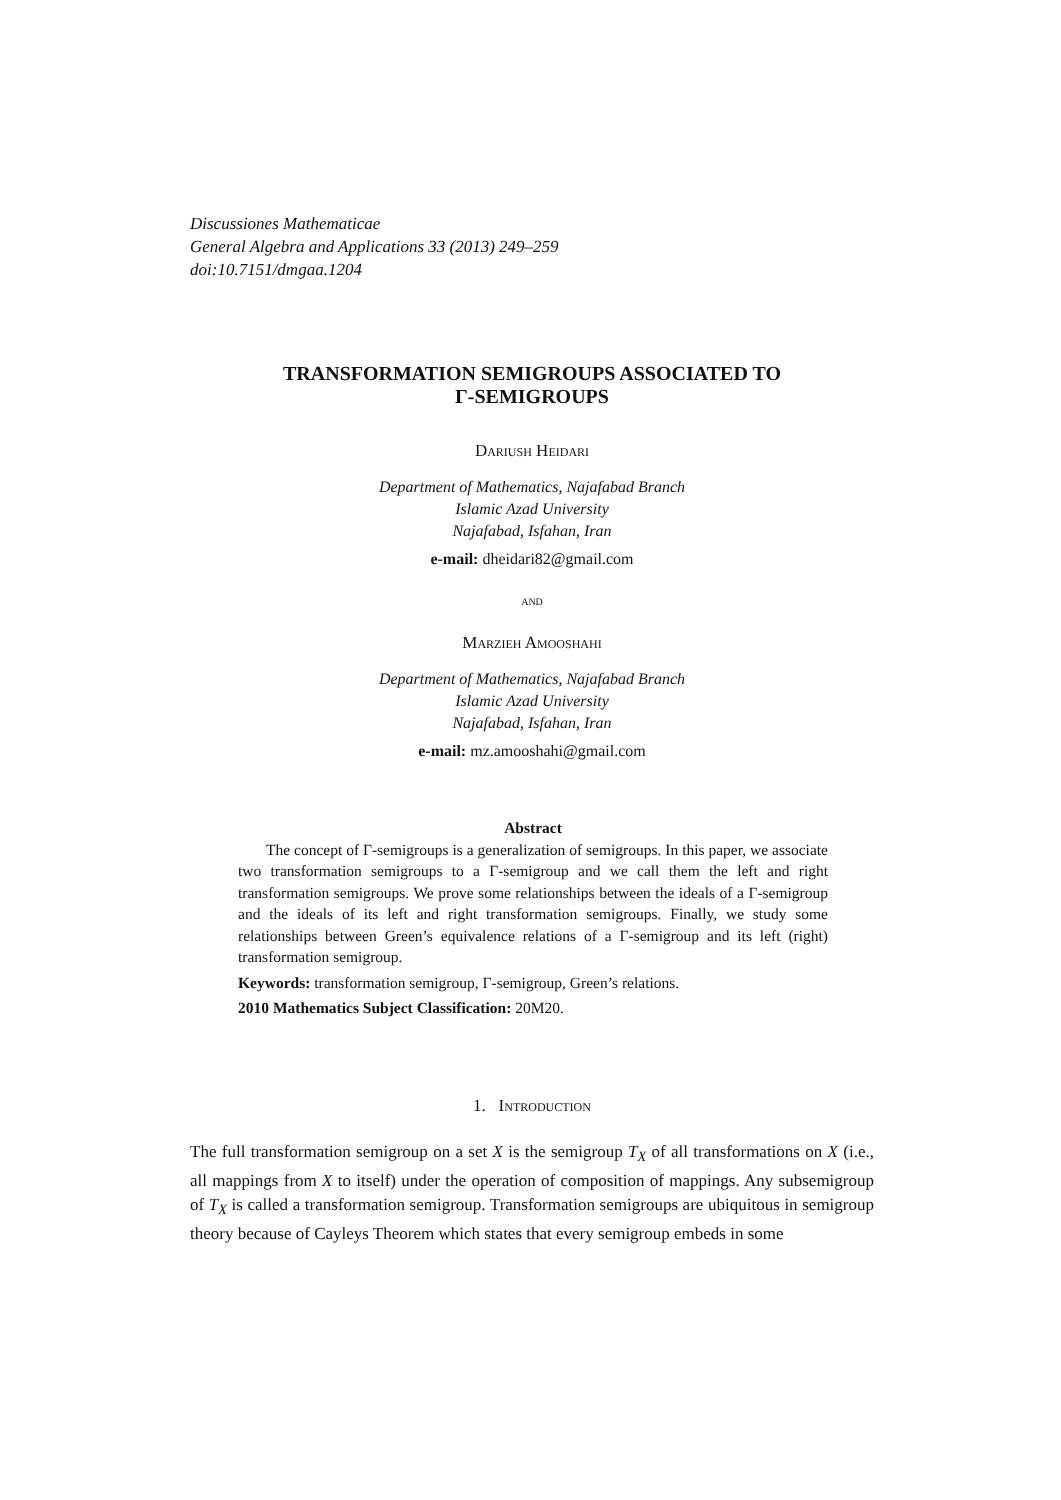Discussiones Mathematicae
General Algebra and Applications 33 (2013) 249–259
doi:10.7151/dmgaa.1204
TRANSFORMATION SEMIGROUPS ASSOCIATED TO
Γ-SEMIGROUPS
Dariush Heidari
Department of Mathematics, Najafabad Branch
Islamic Azad University
Najafabad, Isfahan, Iran
e-mail: dheidari82@gmail.com
and
Marzieh Amooshahi
Department of Mathematics, Najafabad Branch
Islamic Azad University
Najafabad, Isfahan, Iran
e-mail: mz.amooshahi@gmail.com
Abstract
The concept of Γ-semigroups is a generalization of semigroups. In this paper, we associate two transformation semigroups to a Γ-semigroup and we call them the left and right transformation semigroups. We prove some relationships between the ideals of a Γ-semigroup and the ideals of its left and right transformation semigroups. Finally, we study some relationships between Green’s equivalence relations of a Γ-semigroup and its left (right) transformation semigroup.
Keywords: transformation semigroup, Γ-semigroup, Green’s relations.
2010 Mathematics Subject Classification: 20M20.
1. Introduction
The full transformation semigroup on a set X is the semigroup T<sub>X</sub> of all transformations on X (i.e., all mappings from X to itself) under the operation of composition of mappings. Any subsemigroup of T<sub>X</sub> is called a transformation semigroup. Transformation semigroups are ubiquitous in semigroup theory because of Cayleys Theorem which states that every semigroup embeds in some